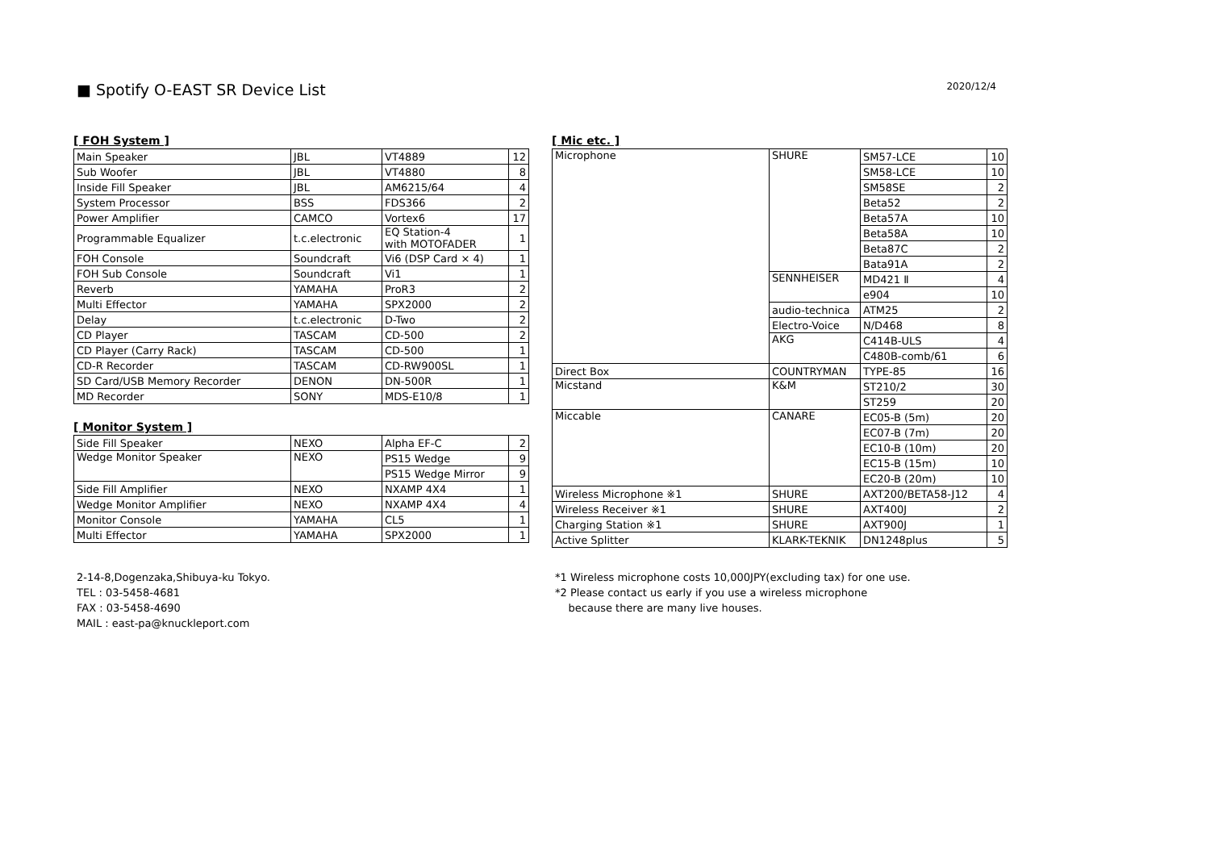■ Spotify O-EAST SR Device List
2020/12/4
[ FOH System ]
| Main Speaker | JBL | VT4889 | 12 |
| Sub Woofer | JBL | VT4880 | 8 |
| Inside Fill Speaker | JBL | AM6215/64 | 4 |
| System Processor | BSS | FDS366 | 2 |
| Power Amplifier | CAMCO | Vortex6 | 17 |
| Programmable Equalizer | t.c.electronic | EQ Station-4 with MOTOFADER | 1 |
| FOH Console | Soundcraft | Vi6 (DSP Card × 4) | 1 |
| FOH Sub Console | Soundcraft | Vi1 | 1 |
| Reverb | YAMAHA | ProR3 | 2 |
| Multi Effector | YAMAHA | SPX2000 | 2 |
| Delay | t.c.electronic | D-Two | 2 |
| CD Player | TASCAM | CD-500 | 2 |
| CD Player (Carry Rack) | TASCAM | CD-500 | 1 |
| CD-R Recorder | TASCAM | CD-RW900SL | 1 |
| SD Card/USB Memory Recorder | DENON | DN-500R | 1 |
| MD Recorder | SONY | MDS-E10/8 | 1 |
[ Monitor System ]
| Side Fill Speaker | NEXO | Alpha EF-C | 2 |
| Wedge Monitor Speaker | NEXO | PS15 Wedge | 9 |
| | | PS15 Wedge Mirror | 9 |
| Side Fill Amplifier | NEXO | NXAMP 4X4 | 1 |
| Wedge Monitor Amplifier | NEXO | NXAMP 4X4 | 4 |
| Monitor Console | YAMAHA | CL5 | 1 |
| Multi Effector | YAMAHA | SPX2000 | 1 |
[ Mic etc. ]
| Microphone | SHURE | SM57-LCE | 10 |
| | | SM58-LCE | 10 |
| | | SM58SE | 2 |
| | | Beta52 | 2 |
| | | Beta57A | 10 |
| | | Beta58A | 10 |
| | | Beta87C | 2 |
| | | Bata91A | 2 |
| | SENNHEISER | MD421 Ⅱ | 4 |
| | | e904 | 10 |
| | audio-technica | ATM25 | 2 |
| | Electro-Voice | N/D468 | 8 |
| | AKG | C414B-ULS | 4 |
| | | C480B-comb/61 | 6 |
| Direct Box | COUNTRYMAN | TYPE-85 | 16 |
| Micstand | K&M | ST210/2 | 30 |
| | | ST259 | 20 |
| Miccable | CANARE | EC05-B (5m) | 20 |
| | | EC07-B (7m) | 20 |
| | | EC10-B (10m) | 20 |
| | | EC15-B (15m) | 10 |
| | | EC20-B (20m) | 10 |
| Wireless Microphone ※1 | SHURE | AXT200/BETA58-J12 | 4 |
| Wireless Receiver ※1 | SHURE | AXT400J | 2 |
| Charging Station ※1 | SHURE | AXT900J | 1 |
| Active Splitter | KLARK-TEKNIK | DN1248plus | 5 |
2-14-8,Dogenzaka,Shibuya-ku Tokyo.
TEL : 03-5458-4681
FAX : 03-5458-4690
MAIL : east-pa@knuckleport.com
*1 Wireless microphone costs 10,000JPY(excluding tax) for one use.
*2 Please contact us early if you use a wireless microphone
because there are many live houses.